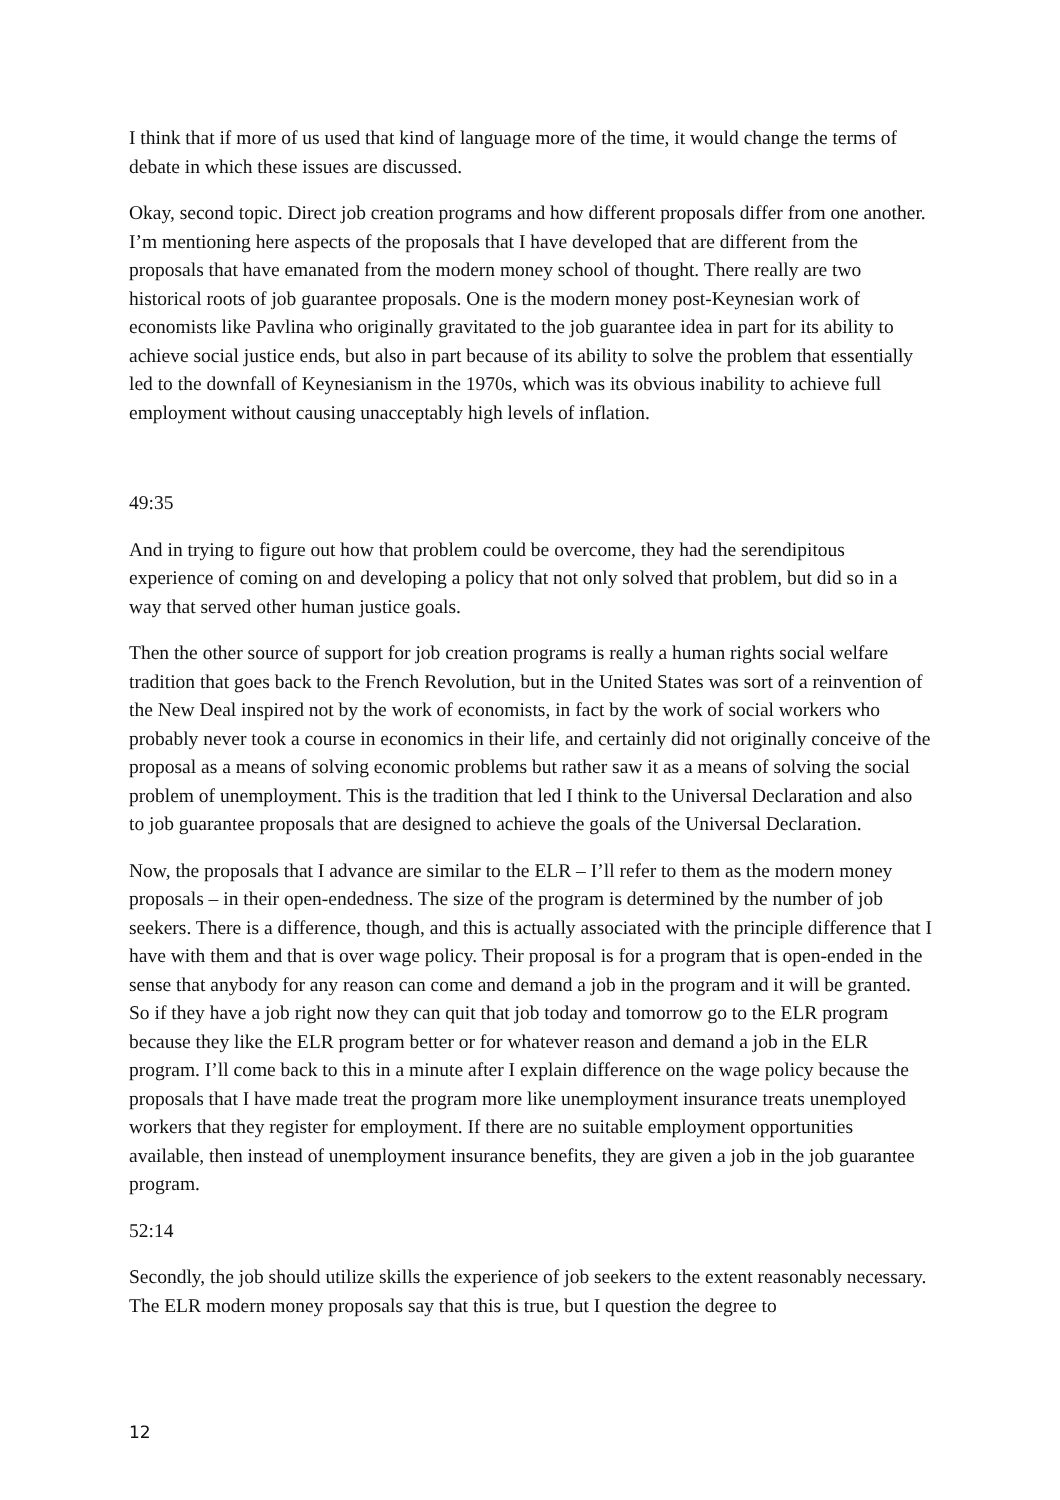I think that if more of us used that kind of language more of the time, it would change the terms of debate in which these issues are discussed.
Okay, second topic. Direct job creation programs and how different proposals differ from one another. I’m mentioning here aspects of the proposals that I have developed that are different from the proposals that have emanated from the modern money school of thought. There really are two historical roots of job guarantee proposals. One is the modern money post-Keynesian work of economists like Pavlina who originally gravitated to the job guarantee idea in part for its ability to achieve social justice ends, but also in part because of its ability to solve the problem that essentially led to the downfall of Keynesianism in the 1970s, which was its obvious inability to achieve full employment without causing unacceptably high levels of inflation.
49:35
And in trying to figure out how that problem could be overcome, they had the serendipitous experience of coming on and developing a policy that not only solved that problem, but did so in a way that served other human justice goals.
Then the other source of support for job creation programs is really a human rights social welfare tradition that goes back to the French Revolution, but in the United States was sort of a reinvention of the New Deal inspired not by the work of economists, in fact by the work of social workers who probably never took a course in economics in their life, and certainly did not originally conceive of the proposal as a means of solving economic problems but rather saw it as a means of solving the social problem of unemployment. This is the tradition that led I think to the Universal Declaration and also to job guarantee proposals that are designed to achieve the goals of the Universal Declaration.
Now, the proposals that I advance are similar to the ELR – I’ll refer to them as the modern money proposals – in their open-endedness. The size of the program is determined by the number of job seekers. There is a difference, though, and this is actually associated with the principle difference that I have with them and that is over wage policy. Their proposal is for a program that is open-ended in the sense that anybody for any reason can come and demand a job in the program and it will be granted. So if they have a job right now they can quit that job today and tomorrow go to the ELR program because they like the ELR program better or for whatever reason and demand a job in the ELR program. I’ll come back to this in a minute after I explain difference on the wage policy because the proposals that I have made treat the program more like unemployment insurance treats unemployed workers that they register for employment. If there are no suitable employment opportunities available, then instead of unemployment insurance benefits, they are given a job in the job guarantee program.
52:14
Secondly, the job should utilize skills the experience of job seekers to the extent reasonably necessary. The ELR modern money proposals say that this is true, but I question the degree to
12